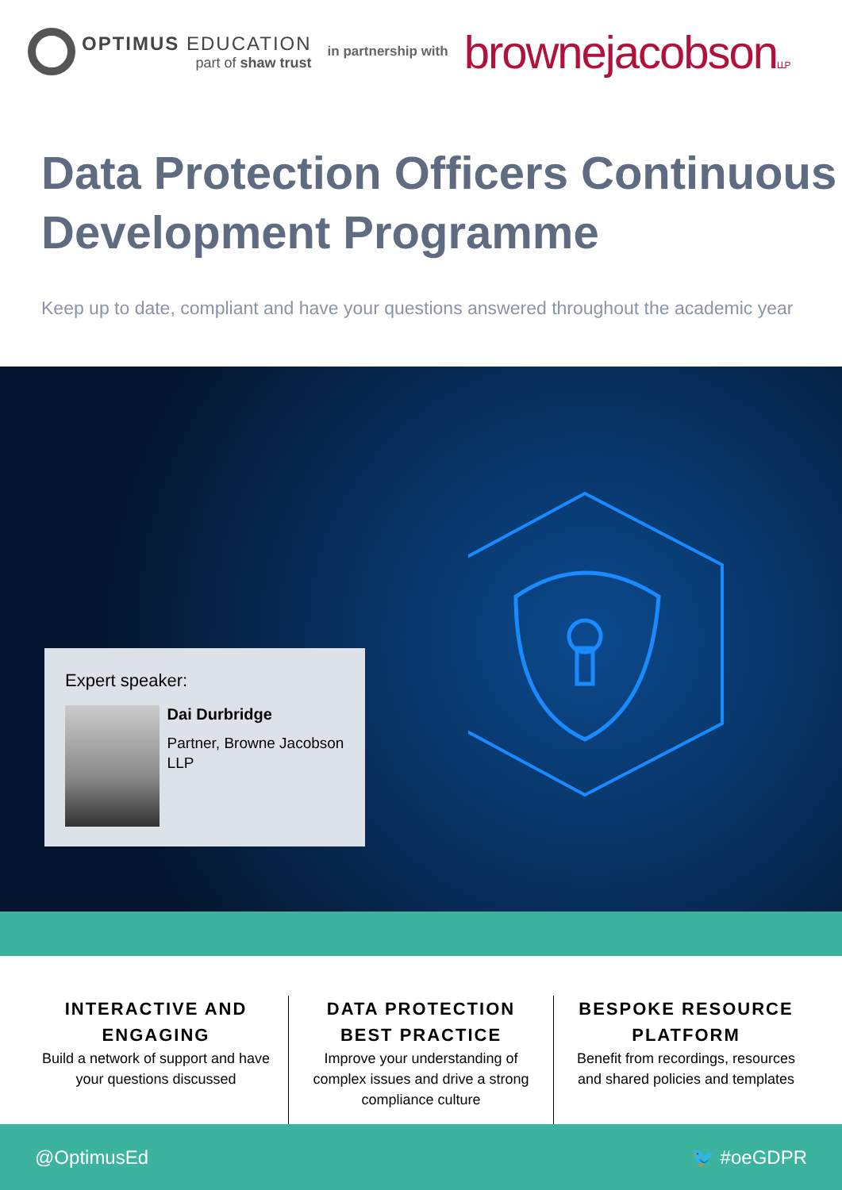OPTIMUS EDUCATION
part of shaw trust
in partnership with
brownejacobsonLLP
Data Protection Officers Continuous Development Programme
Keep up to date, compliant and have your questions answered throughout the academic year
Expert speaker:
Dai Durbridge
Partner, Browne Jacobson LLP
INTERACTIVE AND ENGAGING
Build a network of support and have your questions discussed
DATA PROTECTION BEST PRACTICE
Improve your understanding of complex issues and drive a strong compliance culture
BESPOKE RESOURCE PLATFORM
Benefit from recordings, resources and shared policies and templates
@OptimusEd 🐦 #oeGDPR